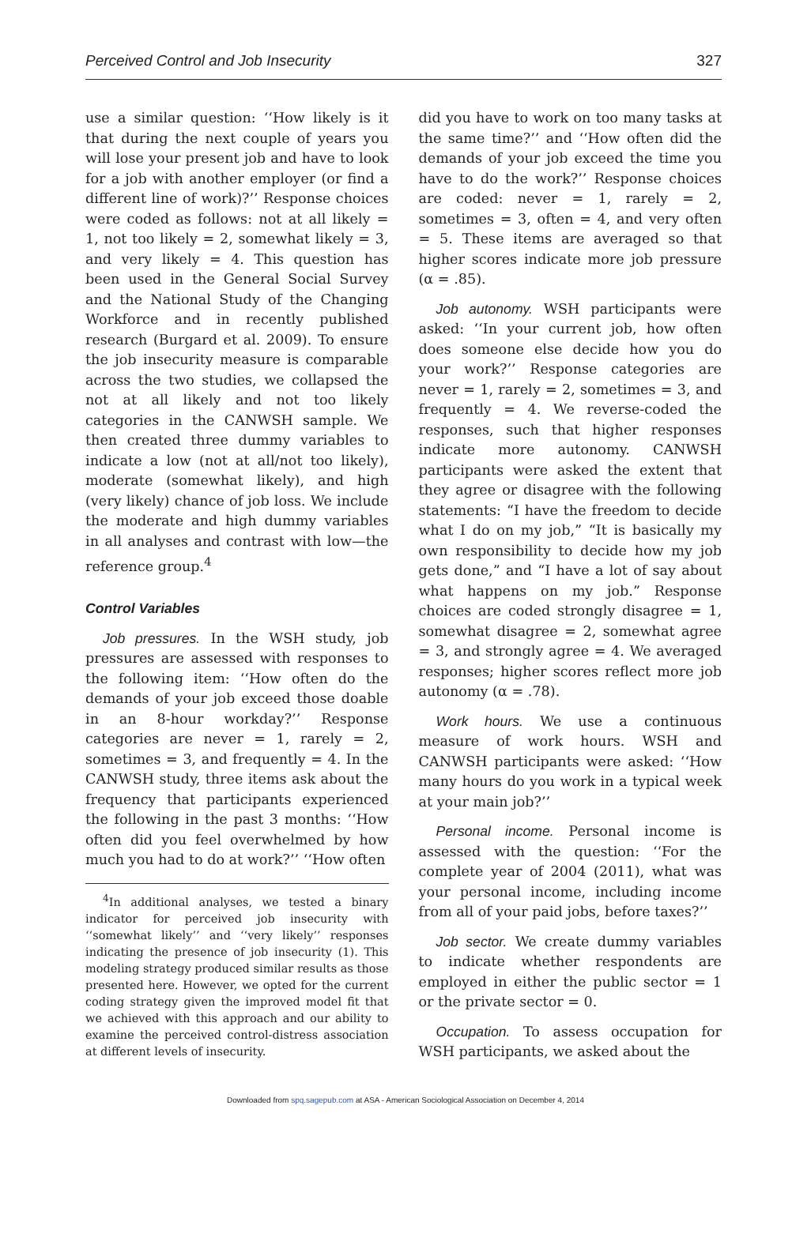Perceived Control and Job Insecurity 327
use a similar question: ‘‘How likely is it that during the next couple of years you will lose your present job and have to look for a job with another employer (or find a different line of work)?’’ Response choices were coded as follows: not at all likely = 1, not too likely = 2, somewhat likely = 3, and very likely = 4. This question has been used in the General Social Survey and the National Study of the Changing Workforce and in recently published research (Burgard et al. 2009). To ensure the job insecurity measure is comparable across the two studies, we collapsed the not at all likely and not too likely categories in the CANWSH sample. We then created three dummy variables to indicate a low (not at all/not too likely), moderate (somewhat likely), and high (very likely) chance of job loss. We include the moderate and high dummy variables in all analyses and contrast with low—the reference group.<sup>4</sup>
Control Variables
Job pressures. In the WSH study, job pressures are assessed with responses to the following item: ‘‘How often do the demands of your job exceed those doable in an 8-hour workday?’’ Response categories are never = 1, rarely = 2, sometimes = 3, and frequently = 4. In the CANWSH study, three items ask about the frequency that participants experienced the following in the past 3 months: ‘‘How often did you feel overwhelmed by how much you had to do at work?’’ ‘‘How often
<sup>4</sup> In additional analyses, we tested a binary indicator for perceived job insecurity with ‘‘somewhat likely’’ and ‘‘very likely’’ responses indicating the presence of job insecurity (1). This modeling strategy produced similar results as those presented here. However, we opted for the current coding strategy given the improved model fit that we achieved with this approach and our ability to examine the perceived control-distress association at different levels of insecurity.
did you have to work on too many tasks at the same time?’’ and ‘‘How often did the demands of your job exceed the time you have to do the work?’’ Response choices are coded: never = 1, rarely = 2, sometimes = 3, often = 4, and very often = 5. These items are averaged so that higher scores indicate more job pressure (α = .85).
Job autonomy. WSH participants were asked: ‘‘In your current job, how often does someone else decide how you do your work?’’ Response categories are never = 1, rarely = 2, sometimes = 3, and frequently = 4. We reverse-coded the responses, such that higher responses indicate more autonomy. CANWSH participants were asked the extent that they agree or disagree with the following statements: “I have the freedom to decide what I do on my job,” “It is basically my own responsibility to decide how my job gets done,” and “I have a lot of say about what happens on my job.” Response choices are coded strongly disagree = 1, somewhat disagree = 2, somewhat agree = 3, and strongly agree = 4. We averaged responses; higher scores reflect more job autonomy (α = .78).
Work hours. We use a continuous measure of work hours. WSH and CANWSH participants were asked: ‘‘How many hours do you work in a typical week at your main job?’’
Personal income. Personal income is assessed with the question: ‘‘For the complete year of 2004 (2011), what was your personal income, including income from all of your paid jobs, before taxes?’’
Job sector. We create dummy variables to indicate whether respondents are employed in either the public sector = 1 or the private sector = 0.
Occupation. To assess occupation for WSH participants, we asked about the
Downloaded from spq.sagepub.com at ASA - American Sociological Association on December 4, 2014